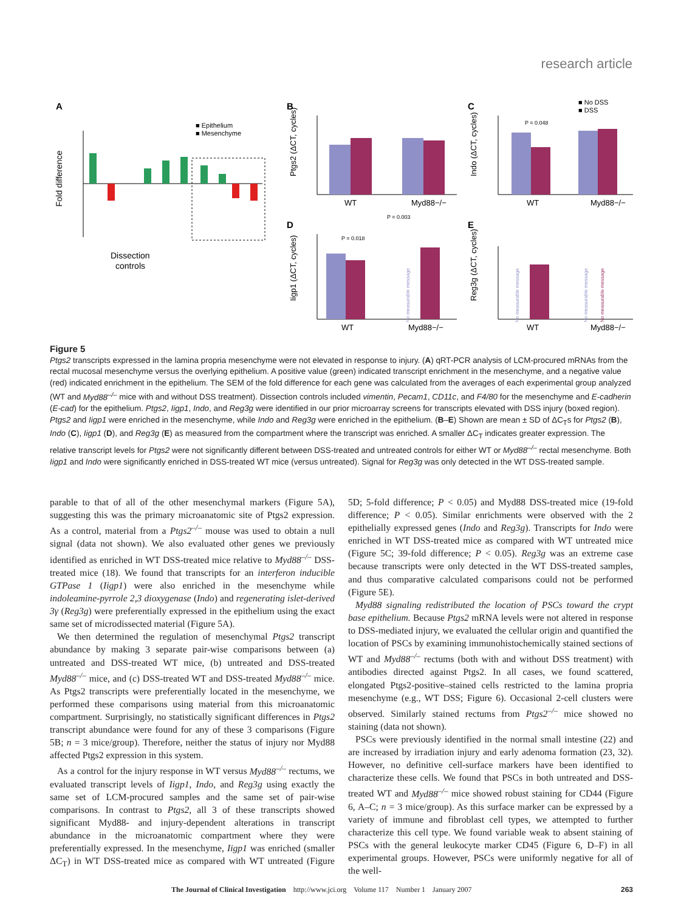research article
A
B
C
D
E
■ Epithelium
■ Mesenchyme
Dissection
controls
Fold difference
WT
Myd88−/−
Ptgs2 (ΔCT, cycles)
P = 0.048
■ No DSS
■ DSS
WT
Myd88−/−
Indo (ΔCT, cycles)
P = 0.018
P = 0.003
WT
Myd88−/−
No measurable message
Iigp1 (ΔCT, cycles)
No measurable message
No measurable message
No measurable message
WT
Myd88−/−
Reg3g (ΔCT, cycles)
Figure 5
Ptgs2 transcripts expressed in the lamina propria mesenchyme were not elevated in response to injury. (A) qRT-PCR analysis of LCM-procured mRNAs from the rectal mucosal mesenchyme versus the overlying epithelium. A positive value (green) indicated transcript enrichment in the mesenchyme, and a negative value (red) indicated enrichment in the epithelium. The SEM of the fold difference for each gene was calculated from the averages of each experimental group analyzed (WT and Myd88<sup>–/–</sup> mice with and without DSS treatment). Dissection controls included vimentin, Pecam1, CD11c, and F4/80 for the mesenchyme and E-cadherin (E-cad) for the epithelium. Ptgs2, Iigp1, Indo, and Reg3g were identified in our prior microarray screens for transcripts elevated with DSS injury (boxed region). Ptgs2 and Iigp1 were enriched in the mesenchyme, while Indo and Reg3g were enriched in the epithelium. (B–E) Shown are mean ± SD of ΔC<sub>T</sub>s for Ptgs2 (B), Indo (C), Iigp1 (D), and Reg3g (E) as measured from the compartment where the transcript was enriched. A smaller ΔC<sub>T</sub> indicates greater expression. The relative transcript levels for Ptgs2 were not significantly different between DSS-treated and untreated controls for either WT or Myd88<sup>–/–</sup> rectal mesenchyme. Both Iigp1 and Indo were significantly enriched in DSS-treated WT mice (versus untreated). Signal for Reg3g was only detected in the WT DSS-treated sample.
parable to that of all of the other mesenchymal markers (Figure 5A), suggesting this was the primary microanatomic site of Ptgs2 expression. As a control, material from a Ptgs2<sup>–/–</sup> mouse was used to obtain a null signal (data not shown). We also evaluated other genes we previously identified as enriched in WT DSS-treated mice relative to Myd88<sup>–/–</sup> DSS-treated mice (18). We found that transcripts for an interferon inducible GTPase 1 (Iigp1) were also enriched in the mesenchyme while indoleamine-pyrrole 2,3 dioxygenase (Indo) and regenerating islet-derived 3γ (Reg3g) were preferentially expressed in the epithelium using the exact same set of microdissected material (Figure 5A).
We then determined the regulation of mesenchymal Ptgs2 transcript abundance by making 3 separate pair-wise comparisons between (a) untreated and DSS-treated WT mice, (b) untreated and DSS-treated Myd88<sup>–/–</sup> mice, and (c) DSS-treated WT and DSS-treated Myd88<sup>–/–</sup> mice. As Ptgs2 transcripts were preferentially located in the mesenchyme, we performed these comparisons using material from this microanatomic compartment. Surprisingly, no statistically significant differences in Ptgs2 transcript abundance were found for any of these 3 comparisons (Figure 5B; n = 3 mice/group). Therefore, neither the status of injury nor Myd88 affected Ptgs2 expression in this system.
As a control for the injury response in WT versus Myd88<sup>–/–</sup> rectums, we evaluated transcript levels of Iigp1, Indo, and Reg3g using exactly the same set of LCM-procured samples and the same set of pair-wise comparisons. In contrast to Ptgs2, all 3 of these transcripts showed significant Myd88- and injury-dependent alterations in transcript abundance in the microanatomic compartment where they were preferentially expressed. In the mesenchyme, Iigp1 was enriched (smaller ΔC<sub>T</sub>) in WT DSS-treated mice as compared with WT untreated (Figure 5D; 5-fold difference; P < 0.05) and Myd88 DSS-treated mice (19-fold difference; P < 0.05). Similar enrichments were observed with the 2 epithelially expressed genes (Indo and Reg3g). Transcripts for Indo were enriched in WT DSS-treated mice as compared with WT untreated mice (Figure 5C; 39-fold difference; P < 0.05). Reg3g was an extreme case because transcripts were only detected in the WT DSS-treated samples, and thus comparative calculated comparisons could not be performed (Figure 5E).
Myd88 signaling redistributed the location of PSCs toward the crypt base epithelium. Because Ptgs2 mRNA levels were not altered in response to DSS-mediated injury, we evaluated the cellular origin and quantified the location of PSCs by examining immunohistochemically stained sections of WT and Myd88<sup>–/–</sup> rectums (both with and without DSS treatment) with antibodies directed against Ptgs2. In all cases, we found scattered, elongated Ptgs2-positive–stained cells restricted to the lamina propria mesenchyme (e.g., WT DSS; Figure 6). Occasional 2-cell clusters were observed. Similarly stained rectums from Ptgs2<sup>–/–</sup> mice showed no staining (data not shown).
PSCs were previously identified in the normal small intestine (22) and are increased by irradiation injury and early adenoma formation (23, 32). However, no definitive cell-surface markers have been identified to characterize these cells. We found that PSCs in both untreated and DSS-treated WT and Myd88<sup>–/–</sup> mice showed robust staining for CD44 (Figure 6, A–C; n = 3 mice/group). As this surface marker can be expressed by a variety of immune and fibroblast cell types, we attempted to further characterize this cell type. We found variable weak to absent staining of PSCs with the general leukocyte marker CD45 (Figure 6, D–F) in all experimental groups. However, PSCs were uniformly negative for all of the well-
The Journal of Clinical Investigation http://www.jci.org Volume 117 Number 1 January 2007 263